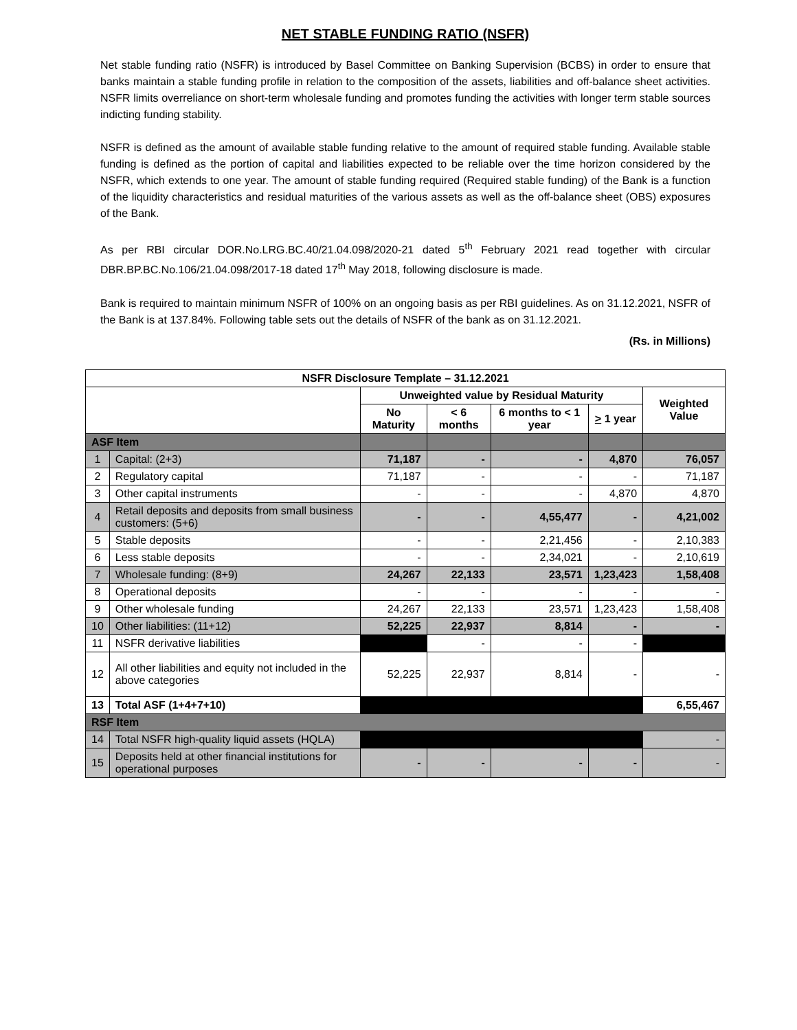NET STABLE FUNDING RATIO (NSFR)
Net stable funding ratio (NSFR) is introduced by Basel Committee on Banking Supervision (BCBS) in order to ensure that banks maintain a stable funding profile in relation to the composition of the assets, liabilities and off-balance sheet activities. NSFR limits overreliance on short-term wholesale funding and promotes funding the activities with longer term stable sources indicting funding stability.
NSFR is defined as the amount of available stable funding relative to the amount of required stable funding. Available stable funding is defined as the portion of capital and liabilities expected to be reliable over the time horizon considered by the NSFR, which extends to one year. The amount of stable funding required (Required stable funding) of the Bank is a function of the liquidity characteristics and residual maturities of the various assets as well as the off-balance sheet (OBS) exposures of the Bank.
As per RBI circular DOR.No.LRG.BC.40/21.04.098/2020-21 dated 5<sup>th</sup> February 2021 read together with circular DBR.BP.BC.No.106/21.04.098/2017-18 dated 17<sup>th</sup> May 2018, following disclosure is made.
Bank is required to maintain minimum NSFR of 100% on an ongoing basis as per RBI guidelines. As on 31.12.2021, NSFR of the Bank is at 137.84%. Following table sets out the details of NSFR of the bank as on 31.12.2021.
(Rs. in Millions)
| NSFR Disclosure Template – 31.12.2021 | | | | | | |
| --- | --- | --- | --- | --- | --- | --- |
| | | Unweighted value by Residual Maturity | | | | Weighted Value |
| | | No Maturity | < 6 months | 6 months to < 1 year | > 1 year | |
| ASF Item | | | | | | |
| 1 | Capital: (2+3) | 71,187 | - | - | 4,870 | 76,057 |
| 2 | Regulatory capital | 71,187 | - | - | - | 71,187 |
| 3 | Other capital instruments | - | - | - | 4,870 | 4,870 |
| 4 | Retail deposits and deposits from small business customers: (5+6) | - | - | 4,55,477 | - | 4,21,002 |
| 5 | Stable deposits | - | - | 2,21,456 | - | 2,10,383 |
| 6 | Less stable deposits | - | - | 2,34,021 | - | 2,10,619 |
| 7 | Wholesale funding: (8+9) | 24,267 | 22,133 | 23,571 | 1,23,423 | 1,58,408 |
| 8 | Operational deposits | - | - | - | - | - |
| 9 | Other wholesale funding | 24,267 | 22,133 | 23,571 | 1,23,423 | 1,58,408 |
| 10 | Other liabilities: (11+12) | 52,225 | 22,937 | 8,814 | - | - |
| 11 | NSFR derivative liabilities | | - | - | - | |
| 12 | All other liabilities and equity not included in the above categories | 52,225 | 22,937 | 8,814 | - | - |
| 13 | Total ASF (1+4+7+10) | | | | | 6,55,467 |
| RSF Item | | | | | | |
| 14 | Total NSFR high-quality liquid assets (HQLA) | | | | | - |
| 15 | Deposits held at other financial institutions for operational purposes | - | - | - | - | - |